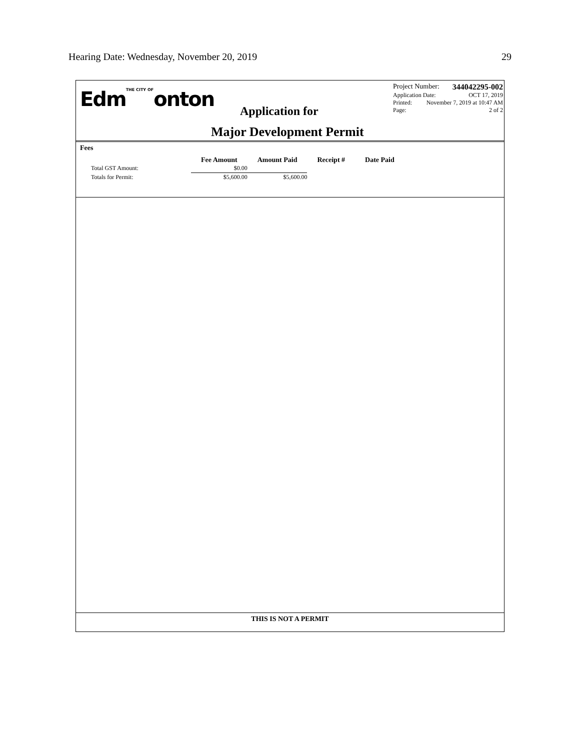Hearing Date: Wednesday, November 20, 2019 29
EdmTHE CITY OFonton
Application for
Major Development Permit
Project Number: 344042295-002
Application Date: OCT 17, 2019
Printed: November 7, 2019 at 10:47 AM
Page: 2 of 2
Fees
| | Fee Amount | Amount Paid | Receipt # | Date Paid |
| --- | --- | --- | --- | --- |
| Total GST Amount: | $0.00 | | | |
| Totals for Permit: | $5,600.00 | $5,600.00 | | |
THIS IS NOT A PERMIT